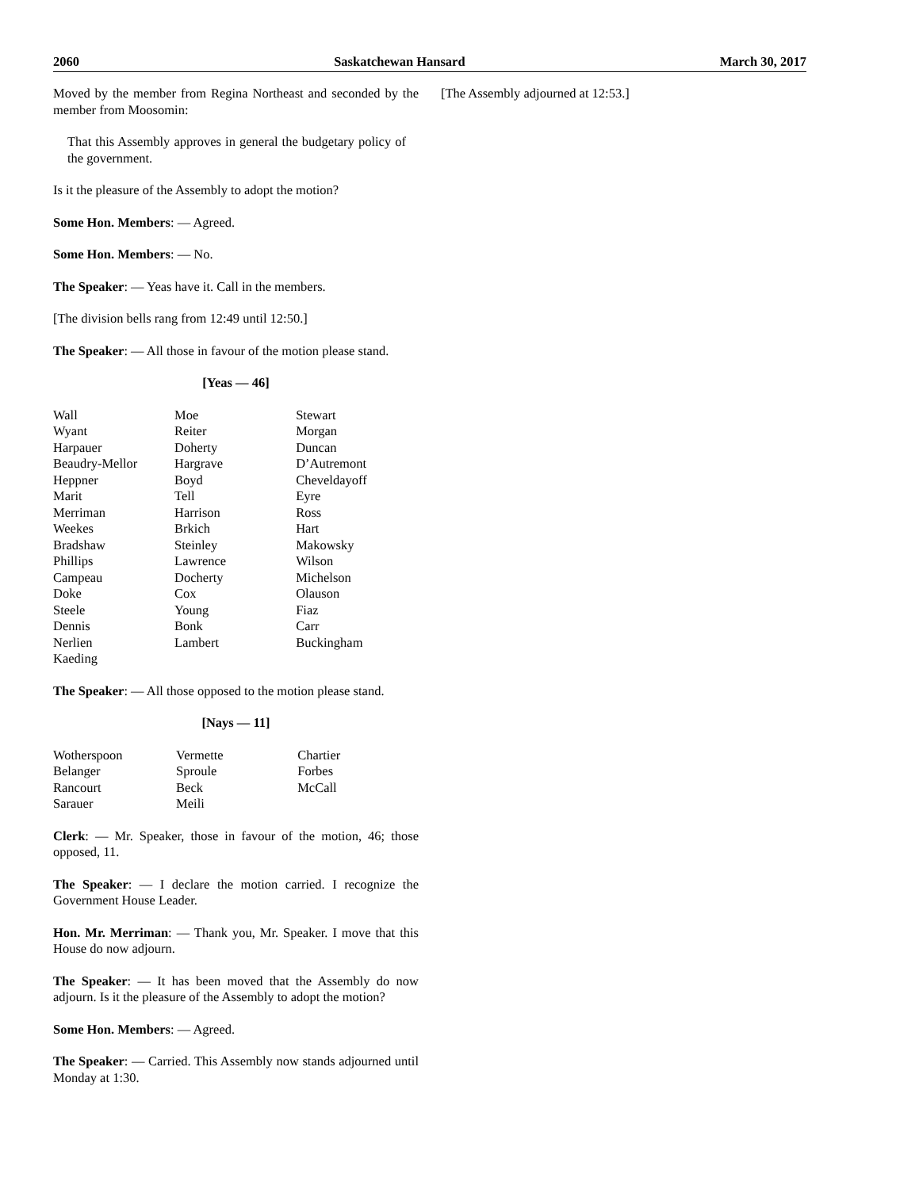2060 Saskatchewan Hansard March 30, 2017
Moved by the member from Regina Northeast and seconded by the member from Moosomin:
That this Assembly approves in general the budgetary policy of the government.
Is it the pleasure of the Assembly to adopt the motion?
Some Hon. Members: — Agreed.
Some Hon. Members: — No.
The Speaker: — Yeas have it. Call in the members.
[The division bells rang from 12:49 until 12:50.]
The Speaker: — All those in favour of the motion please stand.
[Yeas — 46]
| Wall | Moe | Stewart |
| Wyant | Reiter | Morgan |
| Harpauer | Doherty | Duncan |
| Beaudry-Mellor | Hargrave | D’Autremont |
| Heppner | Boyd | Cheveldayoff |
| Marit | Tell | Eyre |
| Merriman | Harrison | Ross |
| Weekes | Brkich | Hart |
| Bradshaw | Steinley | Makowsky |
| Phillips | Lawrence | Wilson |
| Campeau | Docherty | Michelson |
| Doke | Cox | Olauson |
| Steele | Young | Fiaz |
| Dennis | Bonk | Carr |
| Nerlien | Lambert | Buckingham |
| Kaeding | | |
The Speaker: — All those opposed to the motion please stand.
[Nays — 11]
| Wotherspoon | Vermette | Chartier |
| Belanger | Sproule | Forbes |
| Rancourt | Beck | McCall |
| Sarauer | Meili | |
Clerk: — Mr. Speaker, those in favour of the motion, 46; those opposed, 11.
The Speaker: — I declare the motion carried. I recognize the Government House Leader.
Hon. Mr. Merriman: — Thank you, Mr. Speaker. I move that this House do now adjourn.
The Speaker: — It has been moved that the Assembly do now adjourn. Is it the pleasure of the Assembly to adopt the motion?
Some Hon. Members: — Agreed.
The Speaker: — Carried. This Assembly now stands adjourned until Monday at 1:30.
[The Assembly adjourned at 12:53.]